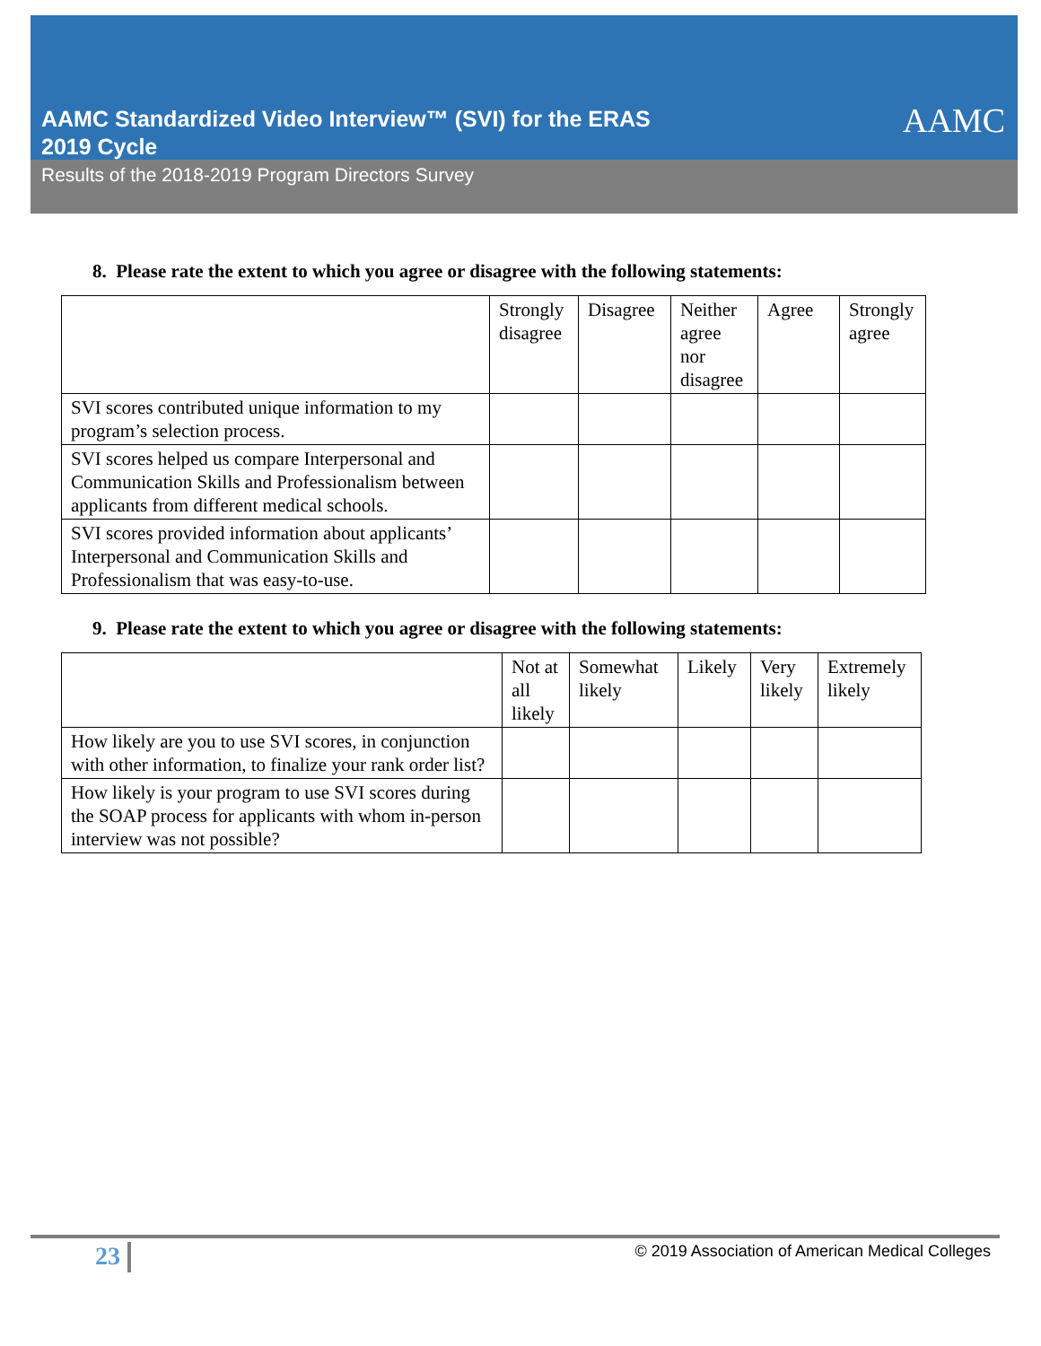AAMC Standardized Video Interview™ (SVI) for the ERAS
2019 Cycle
AAMC
Results of the 2018-2019 Program Directors Survey
8. Please rate the extent to which you agree or disagree with the following statements:
| | Strongly disagree | Disagree | Neither agree nor disagree | Agree | Strongly agree |
| SVI scores contributed unique information to my program’s selection process. | | | | | |
| SVI scores helped us compare Interpersonal and Communication Skills and Professionalism between applicants from different medical schools. | | | | | |
| SVI scores provided information about applicants’ Interpersonal and Communication Skills and Professionalism that was easy-to-use. | | | | | |
9. Please rate the extent to which you agree or disagree with the following statements:
| | Not at all likely | Somewhat likely | Likely | Very likely | Extremely likely |
| How likely are you to use SVI scores, in conjunction with other information, to finalize your rank order list? | | | | | |
| How likely is your program to use SVI scores during the SOAP process for applicants with whom in-person interview was not possible? | | | | | |
23 © 2019 Association of American Medical Colleges